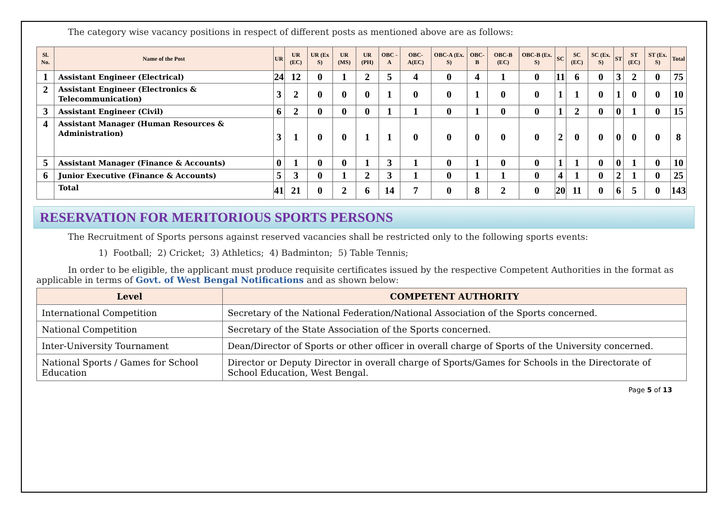The category wise vacancy positions in respect of different posts as mentioned above are as follows:
| Sl. No. | Name of the Post | UR | UR (EC) | UR (Ex S) | UR (MS) | UR (PH) | OBC -A | OBC-A(EC) | OBC-A (Ex. S) | OBC-B | OBC-B (EC) | OBC-B (Ex. S) | SC | SC (EC) | SC (Ex. S) | ST | ST (EC) | ST (Ex. S) | Total |
| --- | --- | --- | --- | --- | --- | --- | --- | --- | --- | --- | --- | --- | --- | --- | --- | --- | --- | --- | --- |
| 1 | Assistant Engineer (Electrical) | 24 | 12 | 0 | 1 | 2 | 5 | 4 | 0 | 4 | 1 | 0 | 11 | 6 | 0 | 3 | 2 | 0 | 75 |
| 2 | Assistant Engineer (Electronics & Telecommunication) | 3 | 2 | 0 | 0 | 0 | 1 | 0 | 0 | 1 | 0 | 0 | 1 | 1 | 0 | 1 | 0 | 0 | 10 |
| 3 | Assistant Engineer (Civil) | 6 | 2 | 0 | 0 | 0 | 1 | 1 | 0 | 1 | 0 | 0 | 1 | 2 | 0 | 0 | 1 | 0 | 15 |
| 4 | Assistant Manager (Human Resources & Administration) | 3 | 1 | 0 | 0 | 1 | 1 | 0 | 0 | 0 | 0 | 0 | 2 | 0 | 0 | 0 | 0 | 0 | 8 |
| 5 | Assistant Manager (Finance & Accounts) | 0 | 1 | 0 | 0 | 1 | 3 | 1 | 0 | 1 | 0 | 0 | 1 | 1 | 0 | 0 | 1 | 0 | 10 |
| 6 | Junior Executive (Finance & Accounts) | 5 | 3 | 0 | 1 | 2 | 3 | 1 | 0 | 1 | 1 | 0 | 4 | 1 | 0 | 2 | 1 | 0 | 25 |
| | Total | 41 | 21 | 0 | 2 | 6 | 14 | 7 | 0 | 8 | 2 | 0 | 20 | 11 | 0 | 6 | 5 | 0 | 143 |
RESERVATION FOR MERITORIOUS SPORTS PERSONS
The Recruitment of Sports persons against reserved vacancies shall be restricted only to the following sports events:
1) Football; 2) Cricket; 3) Athletics; 4) Badminton; 5) Table Tennis;
In order to be eligible, the applicant must produce requisite certificates issued by the respective Competent Authorities in the format as applicable in terms of Govt. of West Bengal Notifications and as shown below:
| Level | COMPETENT AUTHORITY |
| --- | --- |
| International Competition | Secretary of the National Federation/National Association of the Sports concerned. |
| National Competition | Secretary of the State Association of the Sports concerned. |
| Inter-University Tournament | Dean/Director of Sports or other officer in overall charge of Sports of the University concerned. |
| National Sports / Games for School Education | Director or Deputy Director in overall charge of Sports/Games for Schools in the Directorate of School Education, West Bengal. |
Page 5 of 13